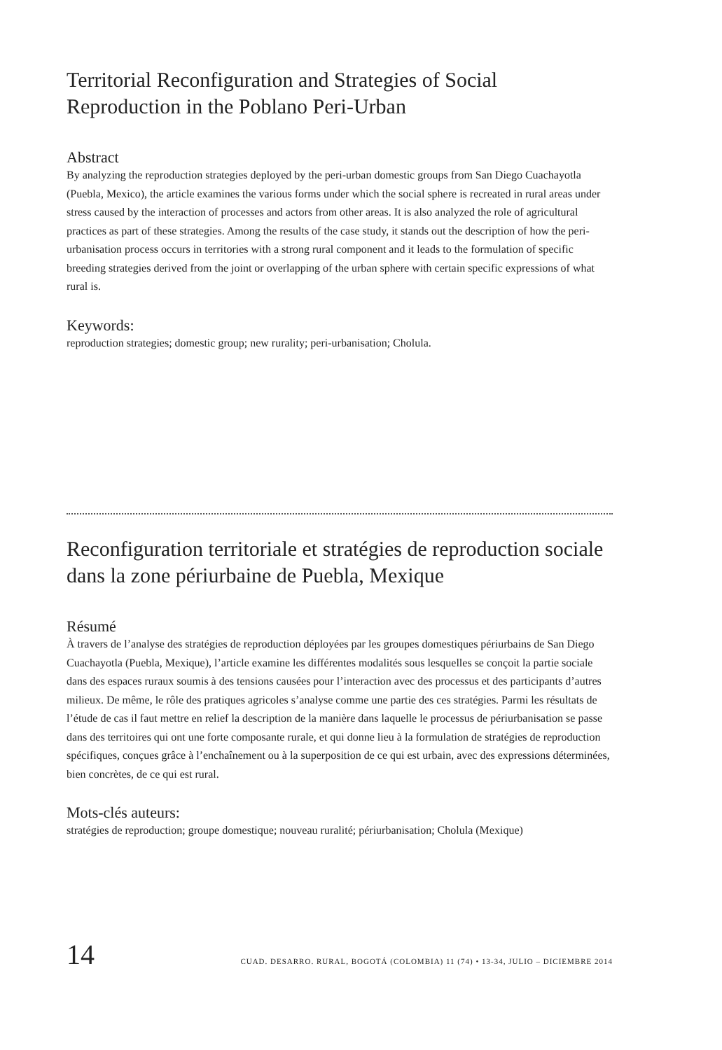Territorial Reconfiguration and Strategies of Social Reproduction in the Poblano Peri-Urban
Abstract
By analyzing the reproduction strategies deployed by the peri-urban domestic groups from San Diego Cuachayotla (Puebla, Mexico), the article examines the various forms under which the social sphere is recreated in rural areas under stress caused by the interaction of processes and actors from other areas. It is also analyzed the role of agricultural practices as part of these strategies. Among the results of the case study, it stands out the description of how the peri-urbanisation process occurs in territories with a strong rural component and it leads to the formulation of specific breeding strategies derived from the joint or overlapping of the urban sphere with certain specific expressions of what rural is.
Keywords:
reproduction strategies; domestic group; new rurality; peri-urbanisation; Cholula.
Reconfiguration territoriale et stratégies de reproduction sociale dans la zone périurbaine de Puebla, Mexique
Résumé
À travers de l’analyse des stratégies de reproduction déployées par les groupes domestiques périurbains de San Diego Cuachayotla (Puebla, Mexique), l’article examine les différentes modalités sous lesquelles se conçoit la partie sociale dans des espaces ruraux soumis à des tensions causées pour l’interaction avec des processus et des participants d’autres milieux. De même, le rôle des pratiques agricoles s’analyse comme une partie des ces stratégies. Parmi les résultats de l’étude de cas il faut mettre en relief la description de la manière dans laquelle le processus de périurbanisation se passe dans des territoires qui ont une forte composante rurale, et qui donne lieu à la formulation de stratégies de reproduction spécifiques, conçues grâce à l’enchaînement ou à la superposition de ce qui est urbain, avec des expressions déterminées, bien concrètes, de ce qui est rural.
Mots-clés auteurs:
stratégies de reproduction; groupe domestique; nouveau ruralité; périurbanisation; Cholula (Mexique)
14 CUAD. DESARRO. RURAL, BOGOTÁ (COLOMBIA) 11 (74) • 13-34, JULIO – DICIEMBRE 2014